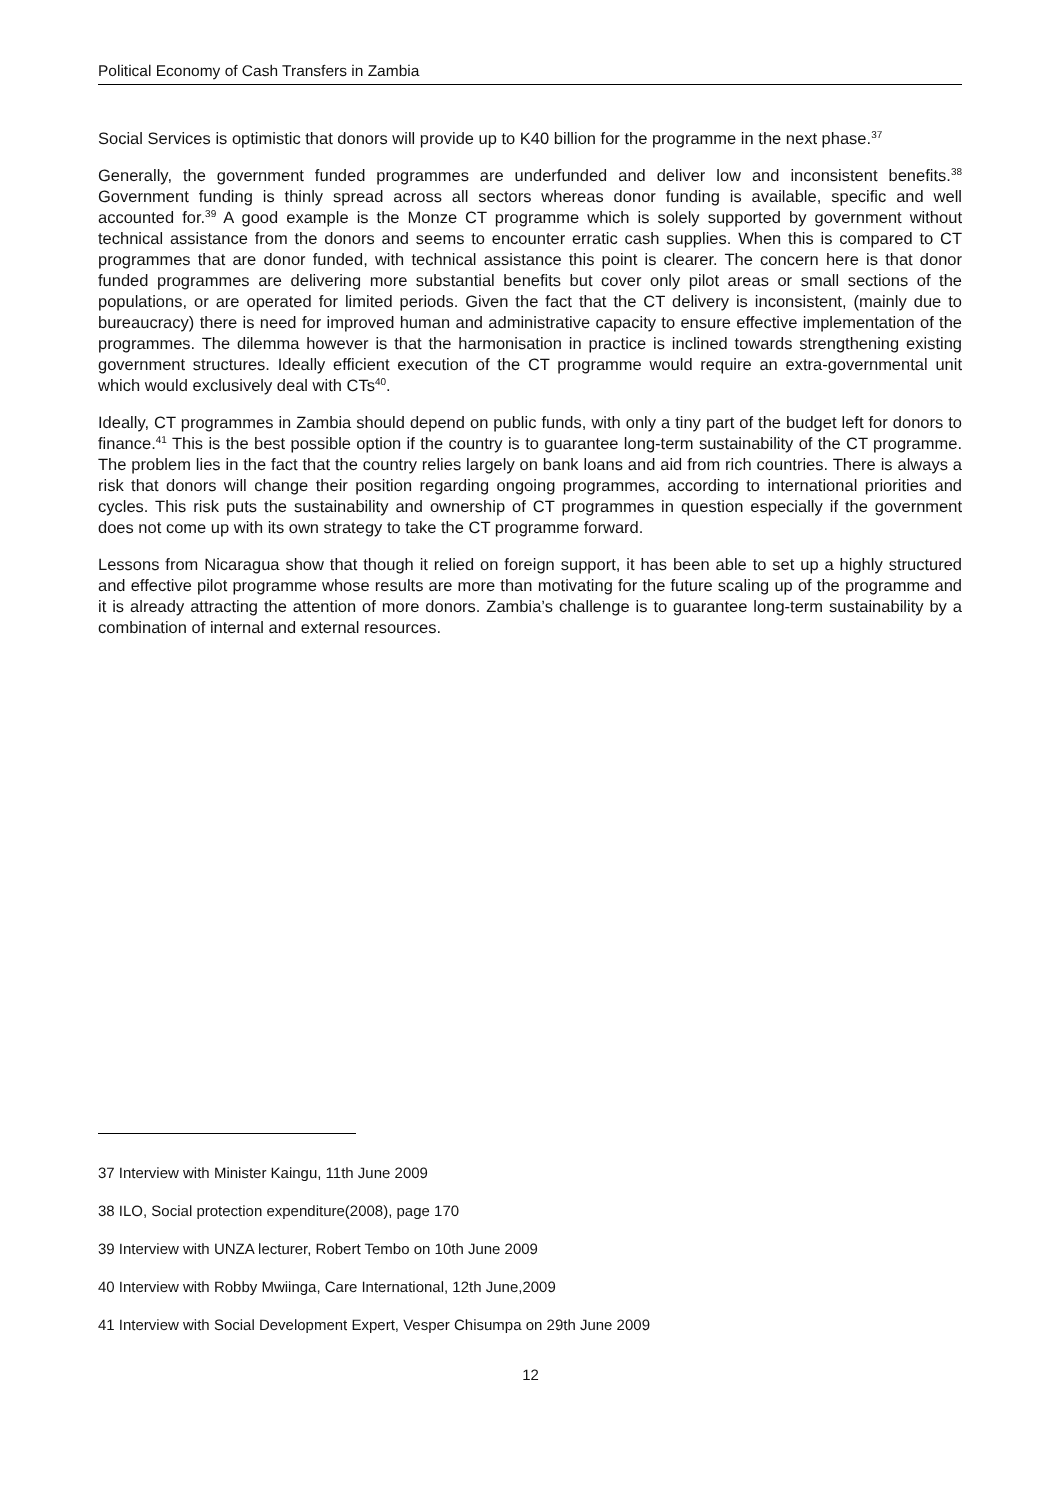Political Economy of Cash Transfers in Zambia
Social Services is optimistic that donors will provide up to K40 billion for the programme in the next phase.<sup>37</sup>
Generally, the government funded programmes are underfunded and deliver low and inconsistent benefits.<sup>38</sup> Government funding is thinly spread across all sectors whereas donor funding is available, specific and well accounted for.<sup>39</sup> A good example is the Monze CT programme which is solely supported by government without technical assistance from the donors and seems to encounter erratic cash supplies. When this is compared to CT programmes that are donor funded, with technical assistance this point is clearer. The concern here is that donor funded programmes are delivering more substantial benefits but cover only pilot areas or small sections of the populations, or are operated for limited periods. Given the fact that the CT delivery is inconsistent, (mainly due to bureaucracy) there is need for improved human and administrative capacity to ensure effective implementation of the programmes. The dilemma however is that the harmonisation in practice is inclined towards strengthening existing government structures. Ideally efficient execution of the CT programme would require an extra-governmental unit which would exclusively deal with CTs<sup>40</sup>.
Ideally, CT programmes in Zambia should depend on public funds, with only a tiny part of the budget left for donors to finance.<sup>41</sup> This is the best possible option if the country is to guarantee long-term sustainability of the CT programme. The problem lies in the fact that the country relies largely on bank loans and aid from rich countries. There is always a risk that donors will change their position regarding ongoing programmes, according to international priorities and cycles. This risk puts the sustainability and ownership of CT programmes in question especially if the government does not come up with its own strategy to take the CT programme forward.
Lessons from Nicaragua show that though it relied on foreign support, it has been able to set up a highly structured and effective pilot programme whose results are more than motivating for the future scaling up of the programme and it is already attracting the attention of more donors. Zambia’s challenge is to guarantee long-term sustainability by a combination of internal and external resources.
37 Interview with Minister Kaingu, 11th June 2009
38 ILO, Social protection expenditure(2008), page 170
39 Interview with UNZA lecturer, Robert Tembo on 10th June 2009
40 Interview with Robby Mwiinga, Care International, 12th June,2009
41 Interview with Social Development Expert, Vesper Chisumpa on 29th June 2009
12